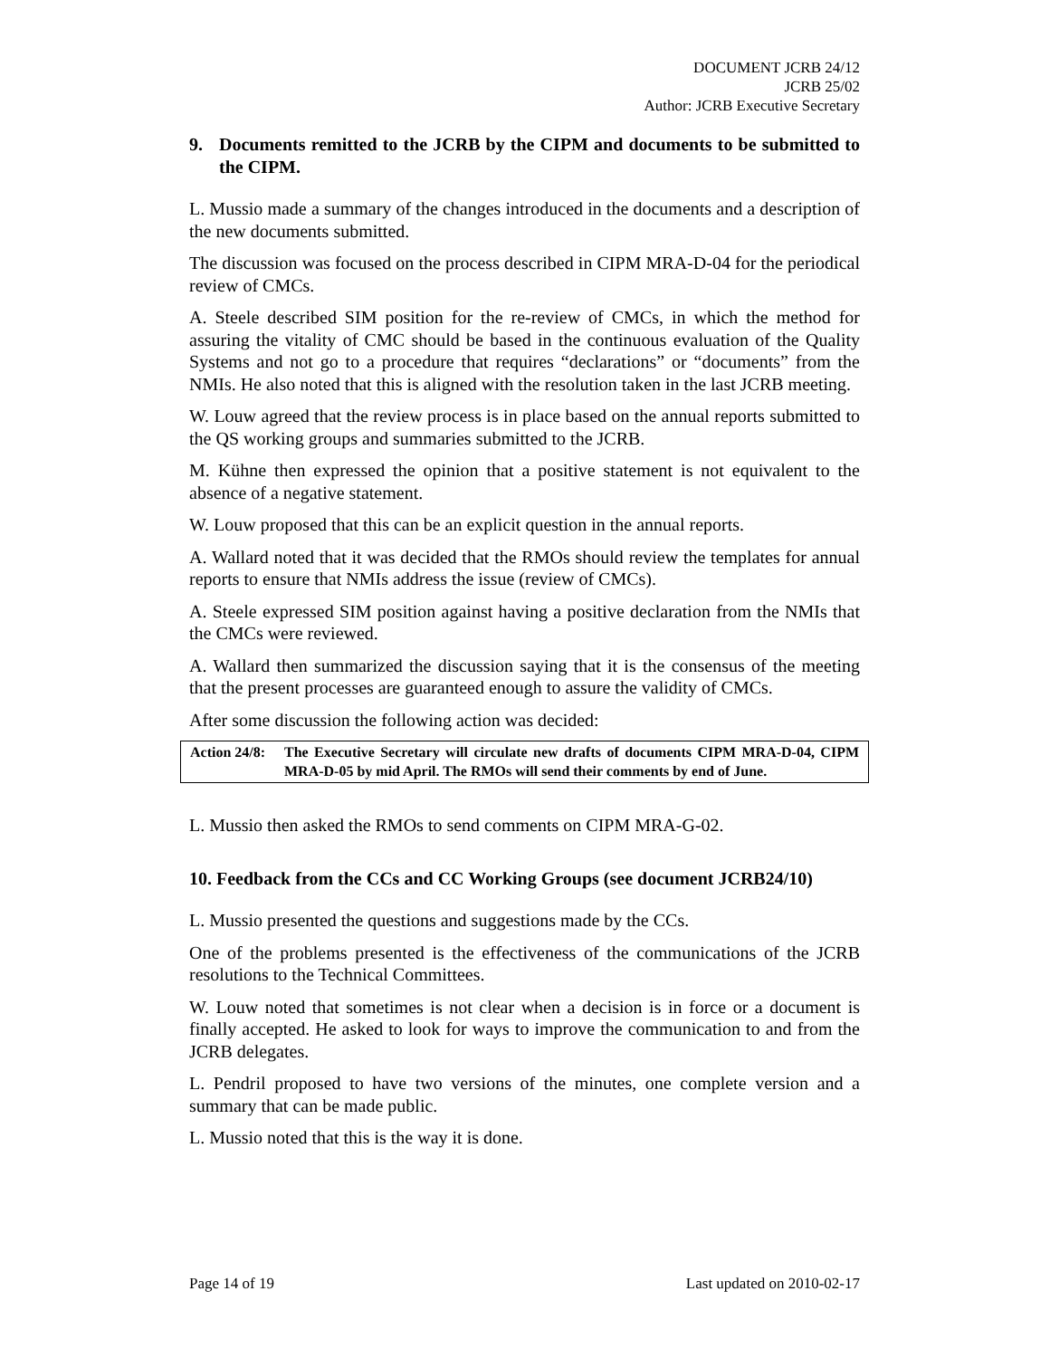DOCUMENT JCRB 24/12
JCRB 25/02
Author: JCRB Executive Secretary
9. Documents remitted to the JCRB by the CIPM and documents to be submitted to the CIPM.
L. Mussio made a summary of the changes introduced in the documents and a description of the new documents submitted.
The discussion was focused on the process described in CIPM MRA-D-04 for the periodical review of CMCs.
A. Steele described SIM position for the re-review of CMCs, in which the method for assuring the vitality of CMC should be based in the continuous evaluation of the Quality Systems and not go to a procedure that requires “declarations” or “documents” from the NMIs. He also noted that this is aligned with the resolution taken in the last JCRB meeting.
W. Louw agreed that the review process is in place based on the annual reports submitted to the QS working groups and summaries submitted to the JCRB.
M. Kühne then expressed the opinion that a positive statement is not equivalent to the absence of a negative statement.
W. Louw proposed that this can be an explicit question in the annual reports.
A. Wallard noted that it was decided that the RMOs should review the templates for annual reports to ensure that NMIs address the issue (review of CMCs).
A. Steele expressed SIM position against having a positive declaration from the NMIs that the CMCs were reviewed.
A. Wallard then summarized the discussion saying that it is the consensus of the meeting that the present processes are guaranteed enough to assure the validity of CMCs.
After some discussion the following action was decided:
Action 24/8: The Executive Secretary will circulate new drafts of documents CIPM MRA-D-04, CIPM MRA-D-05 by mid April. The RMOs will send their comments by end of June.
L. Mussio then asked the RMOs to send comments on CIPM MRA-G-02.
10. Feedback from the CCs and CC Working Groups (see document JCRB24/10)
L. Mussio presented the questions and suggestions made by the CCs.
One of the problems presented is the effectiveness of the communications of the JCRB resolutions to the Technical Committees.
W. Louw noted that sometimes is not clear when a decision is in force or a document is finally accepted. He asked to look for ways to improve the communication to and from the JCRB delegates.
L. Pendril proposed to have two versions of the minutes, one complete version and a summary that can be made public.
L. Mussio noted that this is the way it is done.
Page 14 of 19 Last updated on 2010-02-17